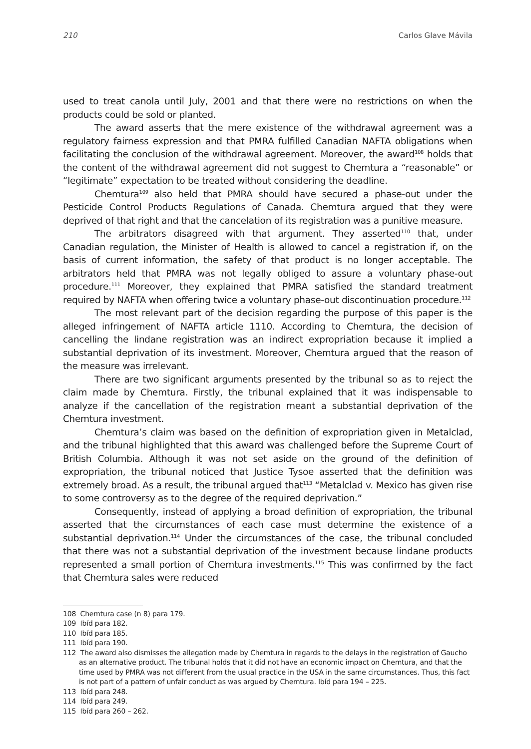210 Carlos Glave Mávila
used to treat canola until July, 2001 and that there were no restrictions on when the products could be sold or planted.
The award asserts that the mere existence of the withdrawal agreement was a regulatory fairness expression and that PMRA fulfilled Canadian NAFTA obligations when facilitating the conclusion of the withdrawal agreement. Moreover, the award<sup>108</sup> holds that the content of the withdrawal agreement did not suggest to Chemtura a “reasonable” or “legitimate” expectation to be treated without considering the deadline.
Chemtura<sup>109</sup> also held that PMRA should have secured a phase-out under the Pesticide Control Products Regulations of Canada. Chemtura argued that they were deprived of that right and that the cancelation of its registration was a punitive measure.
The arbitrators disagreed with that argument. They asserted<sup>110</sup> that, under Canadian regulation, the Minister of Health is allowed to cancel a registration if, on the basis of current information, the safety of that product is no longer acceptable. The arbitrators held that PMRA was not legally obliged to assure a voluntary phase-out procedure.<sup>111</sup> Moreover, they explained that PMRA satisfied the standard treatment required by NAFTA when offering twice a voluntary phase-out discontinuation procedure.<sup>112</sup>
The most relevant part of the decision regarding the purpose of this paper is the alleged infringement of NAFTA article 1110. According to Chemtura, the decision of cancelling the lindane registration was an indirect expropriation because it implied a substantial deprivation of its investment. Moreover, Chemtura argued that the reason of the measure was irrelevant.
There are two significant arguments presented by the tribunal so as to reject the claim made by Chemtura. Firstly, the tribunal explained that it was indispensable to analyze if the cancellation of the registration meant a substantial deprivation of the Chemtura investment.
Chemtura’s claim was based on the definition of expropriation given in Metalclad, and the tribunal highlighted that this award was challenged before the Supreme Court of British Columbia. Although it was not set aside on the ground of the definition of expropriation, the tribunal noticed that Justice Tysoe asserted that the definition was extremely broad. As a result, the tribunal argued that<sup>113</sup> “Metalclad v. Mexico has given rise to some controversy as to the degree of the required deprivation.”
Consequently, instead of applying a broad definition of expropriation, the tribunal asserted that the circumstances of each case must determine the existence of a substantial deprivation.<sup>114</sup> Under the circumstances of the case, the tribunal concluded that there was not a substantial deprivation of the investment because lindane products represented a small portion of Chemtura investments.<sup>115</sup> This was confirmed by the fact that Chemtura sales were reduced
108 Chemtura case (n 8) para 179.
109 Ibíd para 182.
110 Ibíd para 185.
111 Ibíd para 190.
112 The award also dismisses the allegation made by Chemtura in regards to the delays in the registration of Gaucho as an alternative product. The tribunal holds that it did not have an economic impact on Chemtura, and that the time used by PMRA was not different from the usual practice in the USA in the same circumstances. Thus, this fact is not part of a pattern of unfair conduct as was argued by Chemtura. Ibíd para 194 – 225.
113 Ibíd para 248.
114 Ibíd para 249.
115 Ibíd para 260 – 262.